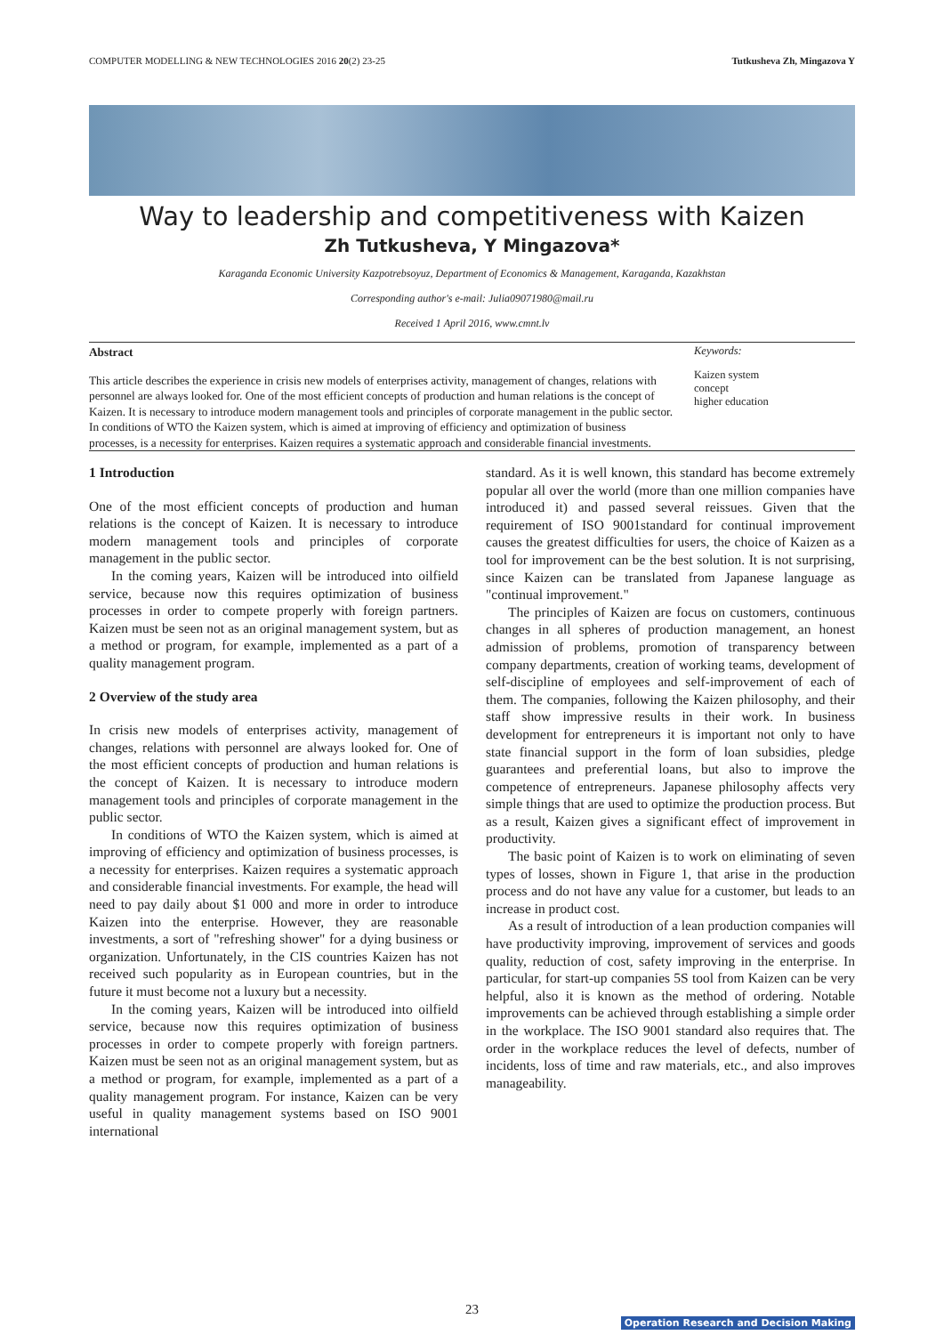COMPUTER MODELLING & NEW TECHNOLOGIES 2016 20(2) 23-25 Tutkusheva Zh, Mingazova Y
Way to leadership and competitiveness with Kaizen
Zh Tutkusheva, Y Mingazova*
Karaganda Economic University Kazpotrebsoyuz, Department of Economics & Management, Karaganda, Kazakhstan
Corresponding author's e-mail: Julia09071980@mail.ru
Received 1 April 2016, www.cmnt.lv
Abstract
This article describes the experience in crisis new models of enterprises activity, management of changes, relations with personnel are always looked for. One of the most efficient concepts of production and human relations is the concept of Kaizen. It is necessary to introduce modern management tools and principles of corporate management in the public sector. In conditions of WTO the Kaizen system, which is aimed at improving of efficiency and optimization of business processes, is a necessity for enterprises. Kaizen requires a systematic approach and considerable financial investments.
Keywords:
Kaizen system
concept
higher education
1 Introduction
One of the most efficient concepts of production and human relations is the concept of Kaizen. It is necessary to introduce modern management tools and principles of corporate management in the public sector.
In the coming years, Kaizen will be introduced into oilfield service, because now this requires optimization of business processes in order to compete properly with foreign partners. Kaizen must be seen not as an original management system, but as a method or program, for example, implemented as a part of a quality management program.
2 Overview of the study area
In crisis new models of enterprises activity, management of changes, relations with personnel are always looked for. One of the most efficient concepts of production and human relations is the concept of Kaizen. It is necessary to introduce modern management tools and principles of corporate management in the public sector.
In conditions of WTO the Kaizen system, which is aimed at improving of efficiency and optimization of business processes, is a necessity for enterprises. Kaizen requires a systematic approach and considerable financial investments. For example, the head will need to pay daily about $1 000 and more in order to introduce Kaizen into the enterprise. However, they are reasonable investments, a sort of "refreshing shower" for a dying business or organization. Unfortunately, in the CIS countries Kaizen has not received such popularity as in European countries, but in the future it must become not a luxury but a necessity.
In the coming years, Kaizen will be introduced into oilfield service, because now this requires optimization of business processes in order to compete properly with foreign partners. Kaizen must be seen not as an original management system, but as a method or program, for example, implemented as a part of a quality management program. For instance, Kaizen can be very useful in quality management systems based on ISO 9001 international
standard. As it is well known, this standard has become extremely popular all over the world (more than one million companies have introduced it) and passed several reissues. Given that the requirement of ISO 9001standard for continual improvement causes the greatest difficulties for users, the choice of Kaizen as a tool for improvement can be the best solution. It is not surprising, since Kaizen can be translated from Japanese language as "continual improvement."
The principles of Kaizen are focus on customers, continuous changes in all spheres of production management, an honest admission of problems, promotion of transparency between company departments, creation of working teams, development of self-discipline of employees and self-improvement of each of them. The companies, following the Kaizen philosophy, and their staff show impressive results in their work. In business development for entrepreneurs it is important not only to have state financial support in the form of loan subsidies, pledge guarantees and preferential loans, but also to improve the competence of entrepreneurs. Japanese philosophy affects very simple things that are used to optimize the production process. But as a result, Kaizen gives a significant effect of improvement in productivity.
The basic point of Kaizen is to work on eliminating of seven types of losses, shown in Figure 1, that arise in the production process and do not have any value for a customer, but leads to an increase in product cost.
As a result of introduction of a lean production companies will have productivity improving, improvement of services and goods quality, reduction of cost, safety improving in the enterprise. In particular, for start-up companies 5S tool from Kaizen can be very helpful, also it is known as the method of ordering. Notable improvements can be achieved through establishing a simple order in the workplace. The ISO 9001 standard also requires that. The order in the workplace reduces the level of defects, number of incidents, loss of time and raw materials, etc., and also improves manageability.
23
Operation Research and Decision Making